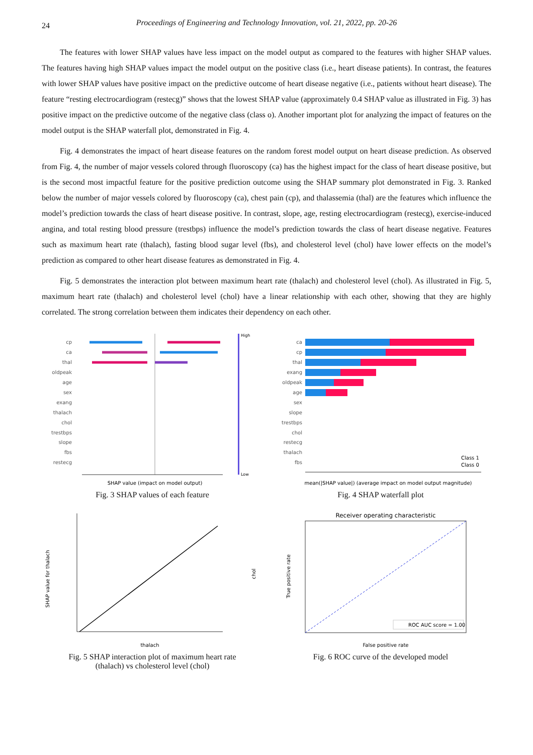24
Proceedings of Engineering and Technology Innovation, vol. 21, 2022, pp. 20-26
The features with lower SHAP values have less impact on the model output as compared to the features with higher SHAP values. The features having high SHAP values impact the model output on the positive class (i.e., heart disease patients). In contrast, the features with lower SHAP values have positive impact on the predictive outcome of heart disease negative (i.e., patients without heart disease). The feature “resting electrocardiogram (restecg)” shows that the lowest SHAP value (approximately 0.4 SHAP value as illustrated in Fig. 3) has positive impact on the predictive outcome of the negative class (class o). Another important plot for analyzing the impact of features on the model output is the SHAP waterfall plot, demonstrated in Fig. 4.
Fig. 4 demonstrates the impact of heart disease features on the random forest model output on heart disease prediction. As observed from Fig. 4, the number of major vessels colored through fluoroscopy (ca) has the highest impact for the class of heart disease positive, but is the second most impactful feature for the positive prediction outcome using the SHAP summary plot demonstrated in Fig. 3. Ranked below the number of major vessels colored by fluoroscopy (ca), chest pain (cp), and thalassemia (thal) are the features which influence the model’s prediction towards the class of heart disease positive. In contrast, slope, age, resting electrocardiogram (restecg), exercise-induced angina, and total resting blood pressure (trestbps) influence the model’s prediction towards the class of heart disease negative. Features such as maximum heart rate (thalach), fasting blood sugar level (fbs), and cholesterol level (chol) have lower effects on the model’s prediction as compared to other heart disease features as demonstrated in Fig. 4.
Fig. 5 demonstrates the interaction plot between maximum heart rate (thalach) and cholesterol level (chol). As illustrated in Fig. 5, maximum heart rate (thalach) and cholesterol level (chol) have a linear relationship with each other, showing that they are highly correlated. The strong correlation between them indicates their dependency on each other.
cp
ca
thal
oldpeak
age
sex
exang
thalach
chol
trestbps
slope
fbs
restecg
SHAP value (impact on model output)
High
Low
Fig. 3 SHAP values of each feature
ca
cp
thal
exang
oldpeak
age
sex
slope
trestbps
chol
restecg
thalach
fbs
Class 1
Class 0
mean(|SHAP value|) (average impact on model output magnitude)
Fig. 4 SHAP waterfall plot
thalach
SHAP value for thalach
chol
Fig. 5 SHAP interaction plot of maximum heart rate
(thalach) vs cholesterol level (chol)
Receiver operating characteristic
ROC AUC score = 1.00
False positive rate
True positive rate
Fig. 6 ROC curve of the developed model